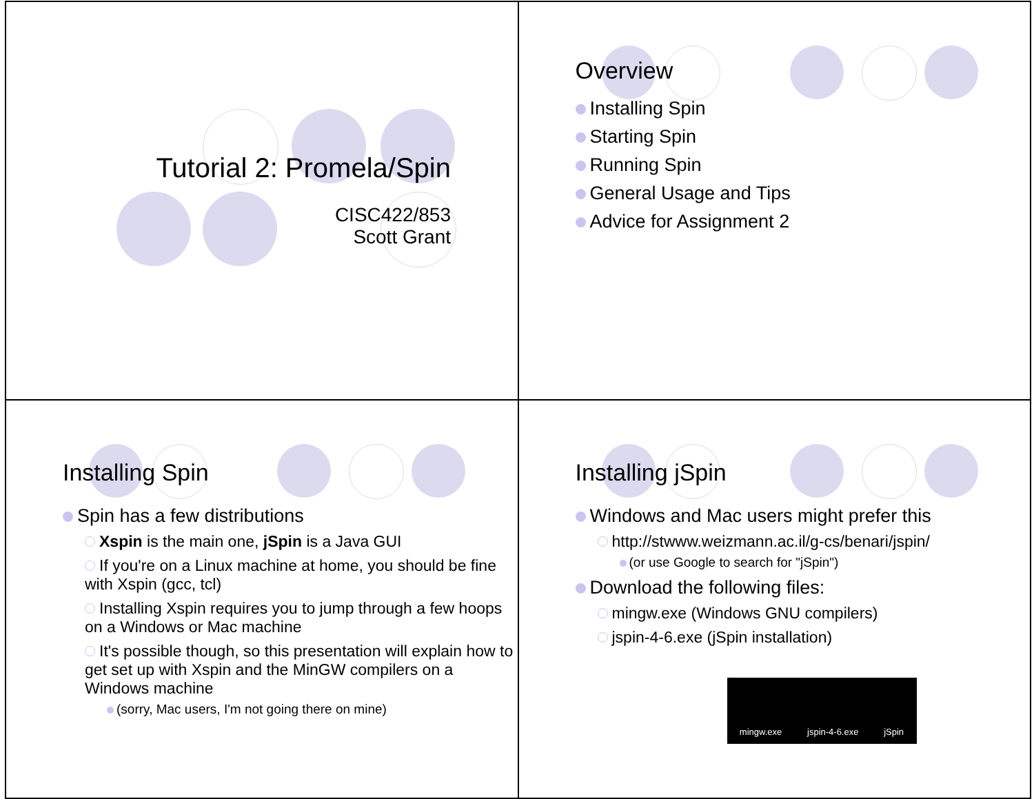Tutorial 2: Promela/Spin
CISC422/853
Scott Grant
Overview
Installing Spin
Starting Spin
Running Spin
General Usage and Tips
Advice for Assignment 2
Installing Spin
Spin has a few distributions
Xspin is the main one, jSpin is a Java GUI
If you're on a Linux machine at home, you should be fine with Xspin (gcc, tcl)
Installing Xspin requires you to jump through a few hoops on a Windows or Mac machine
It's possible though, so this presentation will explain how to get set up with Xspin and the MinGW compilers on a Windows machine
(sorry, Mac users, I'm not going there on mine)
Installing jSpin
Windows and Mac users might prefer this
http://stwww.weizmann.ac.il/g-cs/benari/jspin/
(or use Google to search for "jSpin")
Download the following files:
mingw.exe (Windows GNU compilers)
jspin-4-6.exe (jSpin installation)
mingw.exe jspin-4-6.exe jSpin